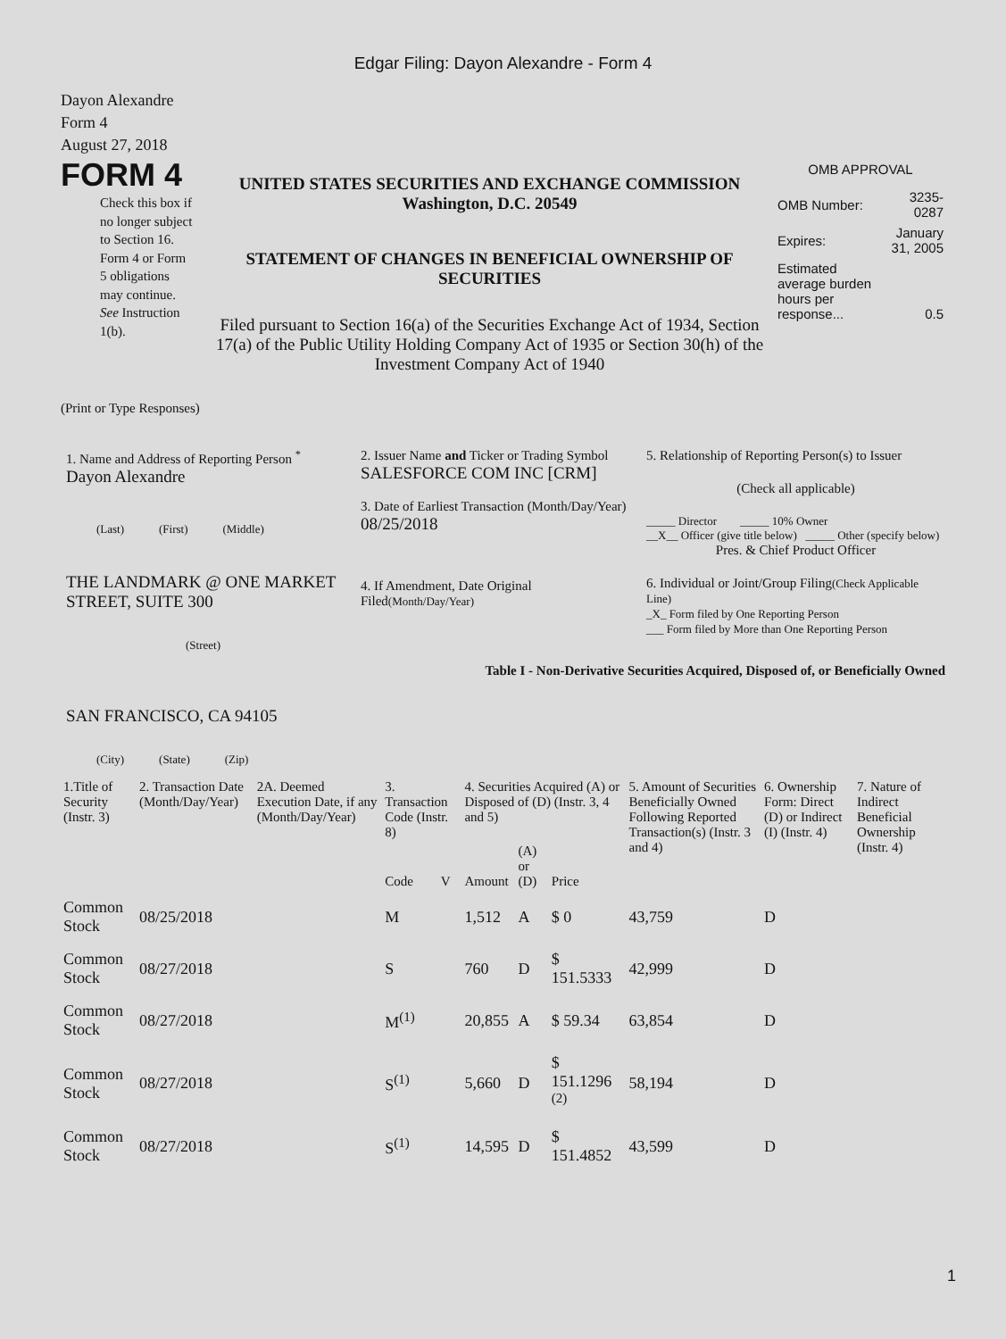Edgar Filing: Dayon Alexandre - Form 4
Dayon Alexandre
Form 4
August 27, 2018
FORM 4
Check this box if no longer subject to Section 16. Form 4 or Form 5 obligations may continue. See Instruction 1(b).
UNITED STATES SECURITIES AND EXCHANGE COMMISSION
Washington, D.C. 20549
STATEMENT OF CHANGES IN BENEFICIAL OWNERSHIP OF SECURITIES
Filed pursuant to Section 16(a) of the Securities Exchange Act of 1934, Section 17(a) of the Public Utility Holding Company Act of 1935 or Section 30(h) of the Investment Company Act of 1940
OMB APPROVAL
| OMB Number: | 3235-0287 |
| Expires: | January 31, 2005 |
| Estimated average burden hours per response... | 0.5 |
(Print or Type Responses)
1. Name and Address of Reporting Person <sup>*</sup>
Dayon Alexandre
(Last) (First) (Middle)
THE LANDMARK @ ONE MARKET STREET, SUITE 300
(Street)
SAN FRANCISCO, CA 94105
(City) (State) (Zip)
2. Issuer Name and Ticker or Trading Symbol
SALESFORCE COM INC [CRM]
3. Date of Earliest Transaction (Month/Day/Year)
08/25/2018
4. If Amendment, Date Original Filed(Month/Day/Year)
5. Relationship of Reporting Person(s) to Issuer
(Check all applicable)
_____ Director _____ 10% Owner
__X__ Officer (give title below) _____ Other (specify below)
Pres. & Chief Product Officer
6. Individual or Joint/Group Filing(Check Applicable Line)
_X_ Form filed by One Reporting Person
___ Form filed by More than One Reporting Person
Table I - Non-Derivative Securities Acquired, Disposed of, or Beneficially Owned
| 1.Title of Security (Instr. 3) | 2. Transaction Date (Month/Day/Year) | 2A. Deemed Execution Date, if any (Month/Day/Year) | 3. Transaction Code (Instr. 8) | | 4. Securities Acquired (A) or Disposed of (D) (Instr. 3, 4 and 5) | | | 5. Amount of Securities Beneficially Owned Following Reported Transaction(s) (Instr. 3 and 4) | 6. Ownership Form: Direct (D) or Indirect (I) (Instr. 4) | 7. Nature of Indirect Beneficial Ownership (Instr. 4) |
| --- | --- | --- | --- | --- | --- | --- | --- | --- | --- | --- |
| | | | Code | V | Amount | (A) or (D) | Price | | | |
| Common Stock | 08/25/2018 | | M | | 1,512 | A | $ 0 | 43,759 | D | |
| Common Stock | 08/27/2018 | | S | | 760 | D | $ 151.5333 | 42,999 | D | |
| Common Stock | 08/27/2018 | | M<sup>(1)</sup> | | 20,855 | A | $ 59.34 | 63,854 | D | |
| Common Stock | 08/27/2018 | | S<sup>(1)</sup> | | 5,660 | D | $ 151.1296 <sup>(2)</sup> | 58,194 | D | |
| Common Stock | 08/27/2018 | | S<sup>(1)</sup> | | 14,595 | D | $ 151.4852 | 43,599 | D | |
1